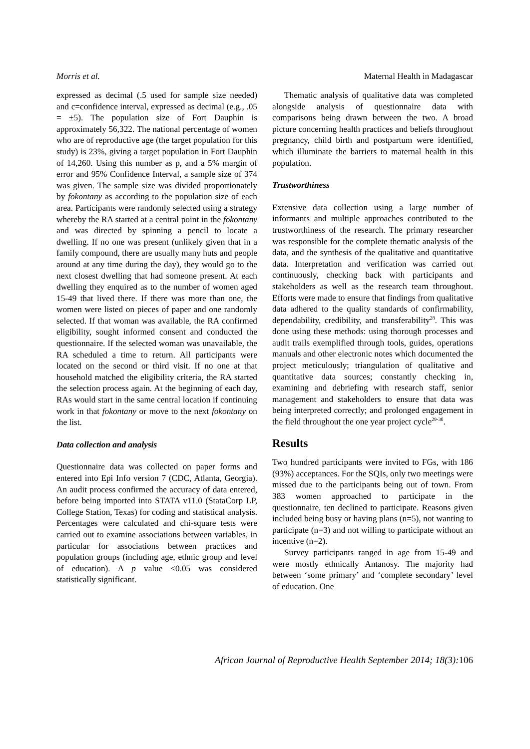Morris et al. Maternal Health in Madagascar
expressed as decimal (.5 used for sample size needed) and c=confidence interval, expressed as decimal (e.g., .05 = ±5). The population size of Fort Dauphin is approximately 56,322. The national percentage of women who are of reproductive age (the target population for this study) is 23%, giving a target population in Fort Dauphin of 14,260. Using this number as p, and a 5% margin of error and 95% Confidence Interval, a sample size of 374 was given. The sample size was divided proportionately by fokontany as according to the population size of each area. Participants were randomly selected using a strategy whereby the RA started at a central point in the fokontany and was directed by spinning a pencil to locate a dwelling. If no one was present (unlikely given that in a family compound, there are usually many huts and people around at any time during the day), they would go to the next closest dwelling that had someone present. At each dwelling they enquired as to the number of women aged 15-49 that lived there. If there was more than one, the women were listed on pieces of paper and one randomly selected. If that woman was available, the RA confirmed eligibility, sought informed consent and conducted the questionnaire. If the selected woman was unavailable, the RA scheduled a time to return. All participants were located on the second or third visit. If no one at that household matched the eligibility criteria, the RA started the selection process again. At the beginning of each day, RAs would start in the same central location if continuing work in that fokontany or move to the next fokontany on the list.
Data collection and analysis
Questionnaire data was collected on paper forms and entered into Epi Info version 7 (CDC, Atlanta, Georgia). An audit process confirmed the accuracy of data entered, before being imported into STATA v11.0 (StataCorp LP, College Station, Texas) for coding and statistical analysis. Percentages were calculated and chi-square tests were carried out to examine associations between variables, in particular for associations between practices and population groups (including age, ethnic group and level of education). A p value ≤0.05 was considered statistically significant.
Thematic analysis of qualitative data was completed alongside analysis of questionnaire data with comparisons being drawn between the two. A broad picture concerning health practices and beliefs throughout pregnancy, child birth and postpartum were identified, which illuminate the barriers to maternal health in this population.
Trustworthiness
Extensive data collection using a large number of informants and multiple approaches contributed to the trustworthiness of the research. The primary researcher was responsible for the complete thematic analysis of the data, and the synthesis of the qualitative and quantitative data. Interpretation and verification was carried out continuously, checking back with participants and stakeholders as well as the research team throughout. Efforts were made to ensure that findings from qualitative data adhered to the quality standards of confirmability, dependability, credibility, and transferability<sup>28</sup>. This was done using these methods: using thorough processes and audit trails exemplified through tools, guides, operations manuals and other electronic notes which documented the project meticulously; triangulation of qualitative and quantitative data sources; constantly checking in, examining and debriefing with research staff, senior management and stakeholders to ensure that data was being interpreted correctly; and prolonged engagement in the field throughout the one year project cycle<sup>29-30</sup>.
Results
Two hundred participants were invited to FGs, with 186 (93%) acceptances. For the SQIs, only two meetings were missed due to the participants being out of town. From 383 women approached to participate in the questionnaire, ten declined to participate. Reasons given included being busy or having plans (n=5), not wanting to participate (n=3) and not willing to participate without an incentive (n=2).
Survey participants ranged in age from 15-49 and were mostly ethnically Antanosy. The majority had between ‘some primary’ and ‘complete secondary’ level of education. One
African Journal of Reproductive Health September 2014; 18(3): 106